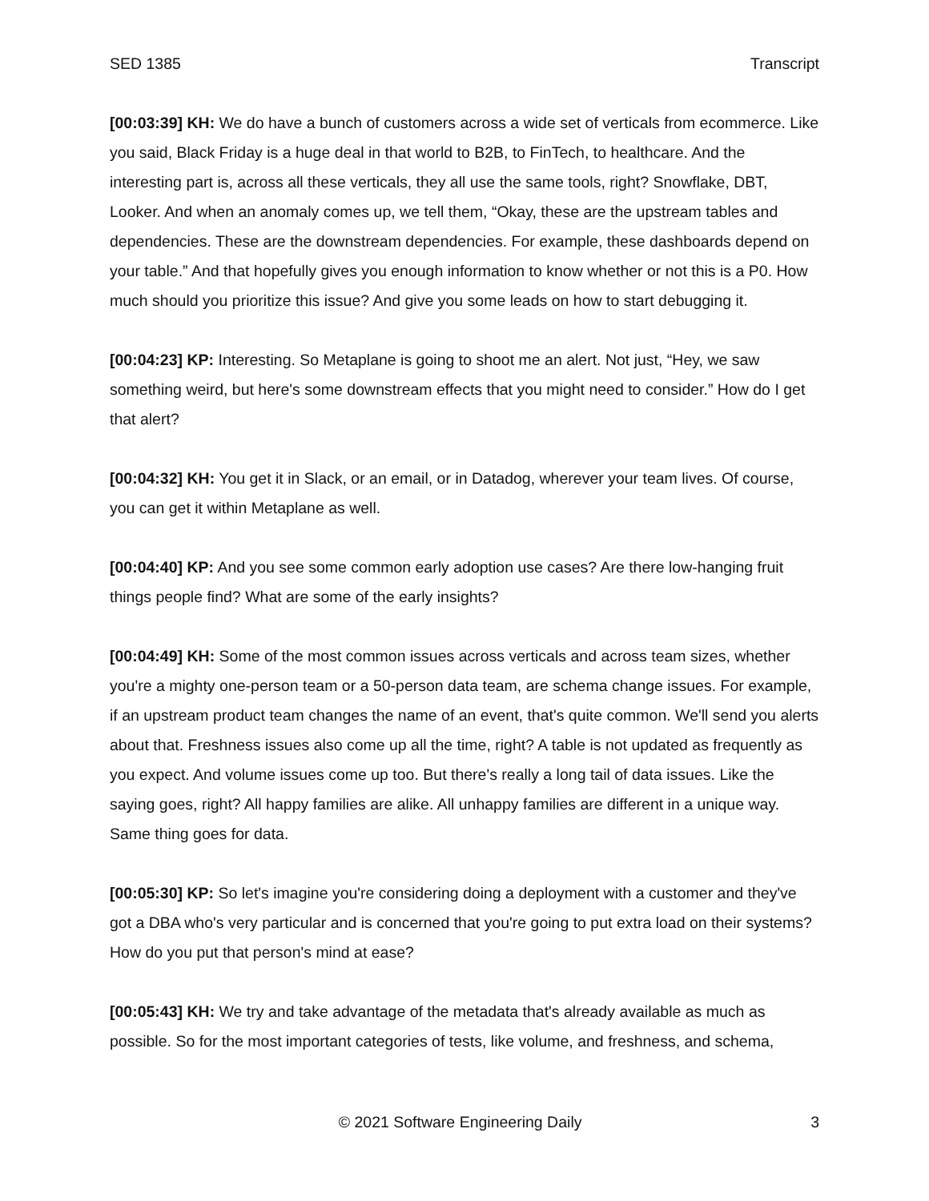SED 1385 Transcript
[00:03:39] KH: We do have a bunch of customers across a wide set of verticals from ecommerce. Like you said, Black Friday is a huge deal in that world to B2B, to FinTech, to healthcare. And the interesting part is, across all these verticals, they all use the same tools, right? Snowflake, DBT, Looker. And when an anomaly comes up, we tell them, “Okay, these are the upstream tables and dependencies. These are the downstream dependencies. For example, these dashboards depend on your table.” And that hopefully gives you enough information to know whether or not this is a P0. How much should you prioritize this issue? And give you some leads on how to start debugging it.
[00:04:23] KP: Interesting. So Metaplane is going to shoot me an alert. Not just, “Hey, we saw something weird, but here's some downstream effects that you might need to consider.” How do I get that alert?
[00:04:32] KH: You get it in Slack, or an email, or in Datadog, wherever your team lives. Of course, you can get it within Metaplane as well.
[00:04:40] KP: And you see some common early adoption use cases? Are there low-hanging fruit things people find? What are some of the early insights?
[00:04:49] KH: Some of the most common issues across verticals and across team sizes, whether you're a mighty one-person team or a 50-person data team, are schema change issues. For example, if an upstream product team changes the name of an event, that's quite common. We'll send you alerts about that. Freshness issues also come up all the time, right? A table is not updated as frequently as you expect. And volume issues come up too. But there's really a long tail of data issues. Like the saying goes, right? All happy families are alike. All unhappy families are different in a unique way. Same thing goes for data.
[00:05:30] KP: So let's imagine you're considering doing a deployment with a customer and they've got a DBA who's very particular and is concerned that you're going to put extra load on their systems? How do you put that person's mind at ease?
[00:05:43] KH: We try and take advantage of the metadata that's already available as much as possible. So for the most important categories of tests, like volume, and freshness, and schema,
© 2021 Software Engineering Daily 3